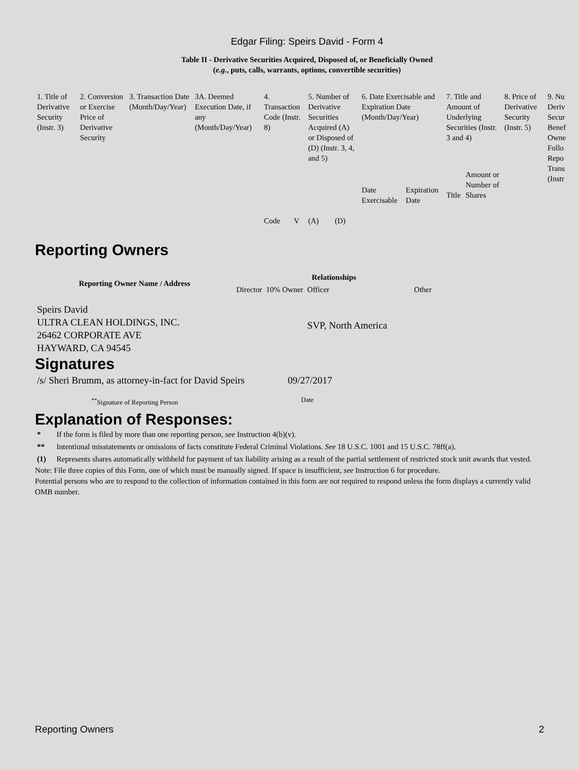Edgar Filing: Speirs David - Form 4
Table II - Derivative Securities Acquired, Disposed of, or Beneficially Owned
(e.g., puts, calls, warrants, options, convertible securities)
| 1. Title of Derivative Security (Instr. 3) | 2. Conversion or Exercise Price of Derivative Security | 3. Transaction Date (Month/Day/Year) | 3A. Deemed Execution Date, if any (Month/Day/Year) | 4. Transaction Code (Instr. 8) | | 5. Number of Derivative Securities Acquired (A) or Disposed of (D) (Instr. 3, 4, and 5) | | 6. Date Exercisable and Expiration Date (Month/Day/Year) | | 7. Title and Amount of Underlying Securities (Instr. 3 and 4) | | 8. Price of Derivative Security (Instr. 5) | 9. Nu Deriv Secur Benef Owne Follo Repo Trans (Instr |
| | | | | Code | V | (A) | (D) | Date Exercisable | Expiration Date | Title | Amount or Number of Shares | | |
Reporting Owners
| Reporting Owner Name / Address | Relationships | | | |
| --- | --- | --- | --- | --- |
| | Director | 10% Owner | Officer | Other |
| Speirs David ULTRA CLEAN HOLDINGS, INC. 26462 CORPORATE AVE HAYWARD, CA 94545 | | | SVP, North America | |
Signatures
| /s/ Sheri Brumm, as attorney-in-fact for David Speirs | 09/27/2017 |
| <sup>**</sup> Signature of Reporting Person | Date |
Explanation of Responses:
| * | If the form is filed by more than one reporting person, see Instruction 4(b)(v). |
| ** | Intentional misstatements or omissions of facts constitute Federal Criminal Violations. See 18 U.S.C. 1001 and 15 U.S.C. 78ff(a). |
| (1) | Represents shares automatically withheld for payment of tax liability arising as a result of the partial settlement of restricted stock unit awards that vested. |
Note: File three copies of this Form, one of which must be manually signed. If space is insufficient, see Instruction 6 for procedure.
Potential persons who are to respond to the collection of information contained in this form are not required to respond unless the form displays a currently valid OMB number.
Reporting Owners 2